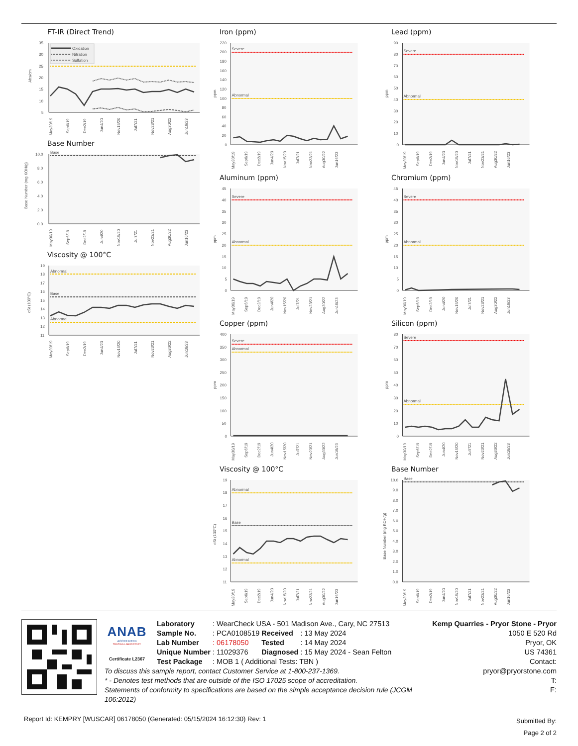FT-IR (Direct Trend)
35
30
25
20
15
10
5
Abs/cm
Oxidation
Nitration
Sulfation
May30/19
Sep6/19
Dec2/19
Jun4/20
Nov15/20
Jul7/21
Nov23/21
Aug30/22
Jun16/23
Base Number
10.0
8.0
6.0
4.0
2.0
0.0
Base Number (mg KOH/g)
Base
May30/19
Sep6/19
Dec2/19
Jun4/20
Nov15/20
Jul7/21
Nov23/21
Aug30/22
Jun16/23
Viscosity @ 100°C
19
18
17
16
15
14
13
12
11
cSt (100°C)
Abnormal
Base
Abnormal
May30/19
Sep6/19
Dec2/19
Jun4/20
Nov15/20
Jul7/21
Nov23/21
Aug30/22
Jun16/23
Iron (ppm)
220
200
180
160
140
120
100
80
60
40
20
0
ppm
Severe
Abnormal
May30/19
Sep6/19
Dec2/19
Jun4/20
Nov15/20
Jul7/21
Nov23/21
Aug30/22
Jun16/23
Aluminum (ppm)
45
40
35
30
25
20
15
10
5
0
ppm
Severe
Abnormal
May30/19
Sep6/19
Dec2/19
Jun4/20
Nov15/20
Jul7/21
Nov23/21
Aug30/22
Jun16/23
Copper (ppm)
400
350
300
250
200
150
100
50
0
ppm
Severe
Abnormal
May30/19
Sep6/19
Dec2/19
Jun4/20
Nov15/20
Jul7/21
Nov23/21
Aug30/22
Jun16/23
Viscosity @ 100°C
19
18
17
16
15
14
13
12
11
cSt (100°C)
Abnormal
Base
Abnormal
May30/19
Sep6/19
Dec2/19
Jun4/20
Nov15/20
Jul7/21
Nov23/21
Aug30/22
Jun16/23
Lead (ppm)
90
80
70
60
50
40
30
20
10
0
ppm
Severe
Abnormal
May30/19
Sep6/19
Dec2/19
Jun4/20
Nov15/20
Jul7/21
Nov23/21
Aug30/22
Jun16/23
Chromium (ppm)
45
40
35
30
25
20
15
10
5
0
ppm
Severe
Abnormal
May30/19
Sep6/19
Dec2/19
Jun4/20
Nov15/20
Jul7/21
Nov23/21
Aug30/22
Jun16/23
Silicon (ppm)
80
70
60
50
40
30
20
10
0
ppm
Severe
Abnormal
May30/19
Sep6/19
Dec2/19
Jun4/20
Nov15/20
Jul7/21
Nov23/21
Aug30/22
Jun16/23
Base Number
10.0
9.0
8.0
7.0
6.0
5.0
4.0
3.0
2.0
1.0
0.0
Base Number (mg KOH/g)
Base
May30/19
Sep6/19
Dec2/19
Jun4/20
Nov15/20
Jul7/21
Nov23/21
Aug30/22
Jun16/23
ANAB
ACCREDITED
TESTING LABORATORY
Certificate L2367
| Laboratory | : WearCheck USA - 501 Madison Ave., Cary, NC 27513 | | |
| Sample No. | : PCA0108519 | Received | : 13 May 2024 |
| Lab Number | : 06178050 | Tested | : 14 May 2024 |
| Unique Number | : 11029376 | Diagnosed | : 15 May 2024 - Sean Felton |
| Test Package | : MOB 1 ( Additional Tests: TBN ) | | |
To discuss this sample report, contact Customer Service at 1-800-237-1369.
* - Denotes test methods that are outside of the ISO 17025 scope of accreditation.
Statements of conformity to specifications are based on the simple acceptance decision rule (JCGM 106:2012)
Kemp Quarries - Pryor Stone - Pryor
1050 E 520 Rd
Pryor, OK
US 74361
Contact:
pryor@pryorstone.com
T:
F:
Report Id: KEMPRY [WUSCAR] 06178050 (Generated: 05/15/2024 16:12:30) Rev: 1
Submitted By:
Page 2 of 2